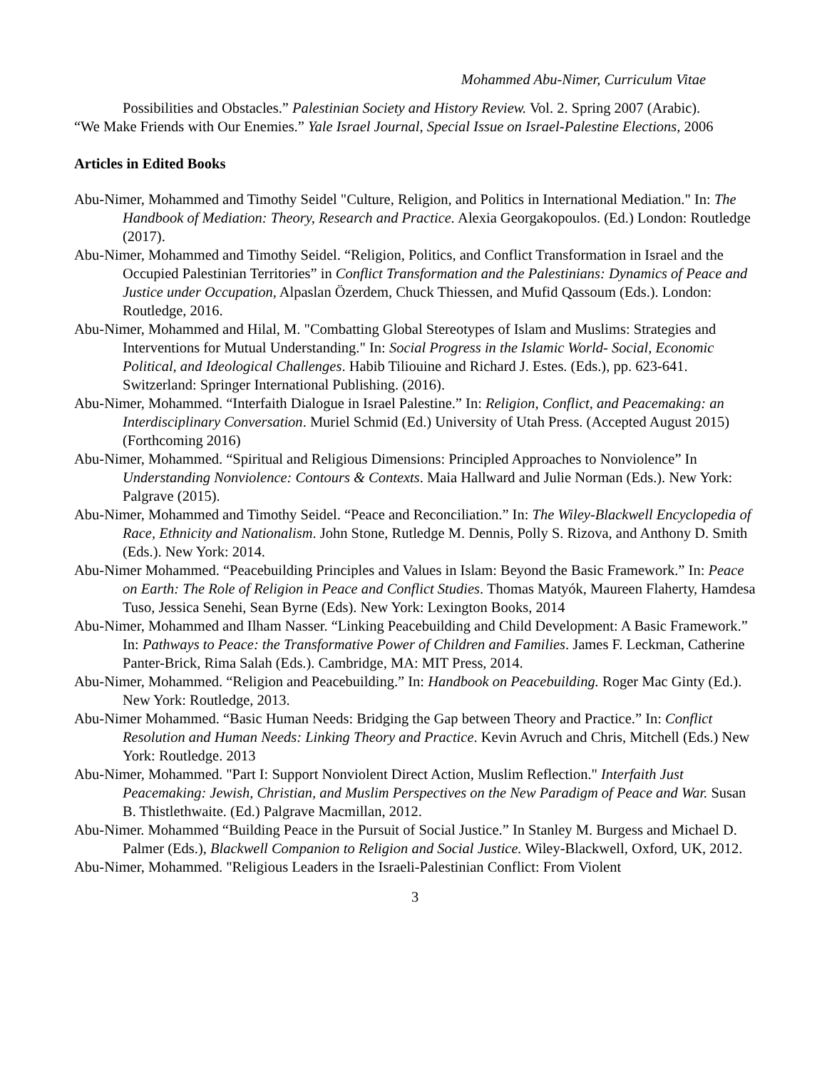Mohammed Abu-Nimer, Curriculum Vitae
Possibilities and Obstacles.” Palestinian Society and History Review. Vol. 2. Spring 2007 (Arabic).
“We Make Friends with Our Enemies.” Yale Israel Journal, Special Issue on Israel-Palestine Elections, 2006
Articles in Edited Books
Abu-Nimer, Mohammed and Timothy Seidel "Culture, Religion, and Politics in International Mediation." In: The Handbook of Mediation: Theory, Research and Practice. Alexia Georgakopoulos. (Ed.) London: Routledge (2017).
Abu-Nimer, Mohammed and Timothy Seidel. “Religion, Politics, and Conflict Transformation in Israel and the Occupied Palestinian Territories” in Conflict Transformation and the Palestinians: Dynamics of Peace and Justice under Occupation, Alpaslan Özerdem, Chuck Thiessen, and Mufid Qassoum (Eds.). London: Routledge, 2016.
Abu-Nimer, Mohammed and Hilal, M. "Combatting Global Stereotypes of Islam and Muslims: Strategies and Interventions for Mutual Understanding." In: Social Progress in the Islamic World- Social, Economic Political, and Ideological Challenges. Habib Tiliouine and Richard J. Estes. (Eds.), pp. 623-641. Switzerland: Springer International Publishing. (2016).
Abu-Nimer, Mohammed. “Interfaith Dialogue in Israel Palestine.” In: Religion, Conflict, and Peacemaking: an Interdisciplinary Conversation. Muriel Schmid (Ed.) University of Utah Press. (Accepted August 2015) (Forthcoming 2016)
Abu-Nimer, Mohammed. “Spiritual and Religious Dimensions: Principled Approaches to Nonviolence” In Understanding Nonviolence: Contours & Contexts. Maia Hallward and Julie Norman (Eds.). New York: Palgrave (2015).
Abu-Nimer, Mohammed and Timothy Seidel. “Peace and Reconciliation.” In: The Wiley-Blackwell Encyclopedia of Race, Ethnicity and Nationalism. John Stone, Rutledge M. Dennis, Polly S. Rizova, and Anthony D. Smith (Eds.). New York: 2014.
Abu-Nimer Mohammed. “Peacebuilding Principles and Values in Islam: Beyond the Basic Framework.” In: Peace on Earth: The Role of Religion in Peace and Conflict Studies. Thomas Matyók, Maureen Flaherty, Hamdesa Tuso, Jessica Senehi, Sean Byrne (Eds). New York: Lexington Books, 2014
Abu-Nimer, Mohammed and Ilham Nasser. “Linking Peacebuilding and Child Development: A Basic Framework.” In: Pathways to Peace: the Transformative Power of Children and Families. James F. Leckman, Catherine Panter-Brick, Rima Salah (Eds.). Cambridge, MA: MIT Press, 2014.
Abu-Nimer, Mohammed. “Religion and Peacebuilding.” In: Handbook on Peacebuilding. Roger Mac Ginty (Ed.). New York: Routledge, 2013.
Abu-Nimer Mohammed. “Basic Human Needs: Bridging the Gap between Theory and Practice.” In: Conflict Resolution and Human Needs: Linking Theory and Practice. Kevin Avruch and Chris, Mitchell (Eds.) New York: Routledge. 2013
Abu-Nimer, Mohammed. "Part I: Support Nonviolent Direct Action, Muslim Reflection." Interfaith Just Peacemaking: Jewish, Christian, and Muslim Perspectives on the New Paradigm of Peace and War. Susan B. Thistlethwaite. (Ed.) Palgrave Macmillan, 2012.
Abu-Nimer. Mohammed “Building Peace in the Pursuit of Social Justice.” In Stanley M. Burgess and Michael D. Palmer (Eds.), Blackwell Companion to Religion and Social Justice. Wiley-Blackwell, Oxford, UK, 2012.
Abu-Nimer, Mohammed. "Religious Leaders in the Israeli-Palestinian Conflict: From Violent
3